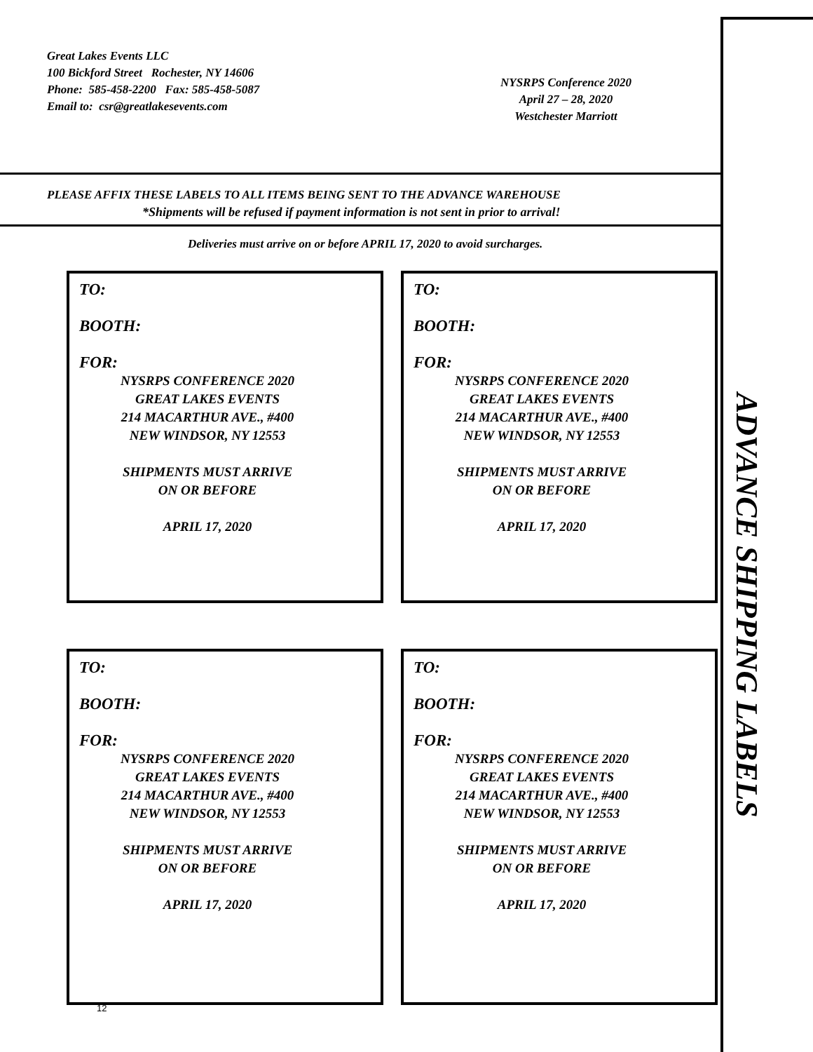Great Lakes Events LLC
100 Bickford Street Rochester, NY 14606
Phone: 585-458-2200 Fax: 585-458-5087
Email to: csr@greatlakesevents.com
NYSRPS Conference 2020
April 27 – 28, 2020
Westchester Marriott
PLEASE AFFIX THESE LABELS TO ALL ITEMS BEING SENT TO THE ADVANCE WAREHOUSE
*Shipments will be refused if payment information is not sent in prior to arrival!
Deliveries must arrive on or before APRIL 17, 2020 to avoid surcharges.
TO:
BOOTH:
FOR:
NYSRPS CONFERENCE 2020
GREAT LAKES EVENTS
214 MACARTHUR AVE., #400
NEW WINDSOR, NY 12553
SHIPMENTS MUST ARRIVE
ON OR BEFORE
APRIL 17, 2020
TO:
BOOTH:
FOR:
NYSRPS CONFERENCE 2020
GREAT LAKES EVENTS
214 MACARTHUR AVE., #400
NEW WINDSOR, NY 12553
SHIPMENTS MUST ARRIVE
ON OR BEFORE
APRIL 17, 2020
TO:
BOOTH:
FOR:
NYSRPS CONFERENCE 2020
GREAT LAKES EVENTS
214 MACARTHUR AVE., #400
NEW WINDSOR, NY 12553
SHIPMENTS MUST ARRIVE
ON OR BEFORE
APRIL 17, 2020
TO:
BOOTH:
FOR:
NYSRPS CONFERENCE 2020
GREAT LAKES EVENTS
214 MACARTHUR AVE., #400
NEW WINDSOR, NY 12553
SHIPMENTS MUST ARRIVE
ON OR BEFORE
APRIL 17, 2020
12
ADVANCE SHIPPING LABELS